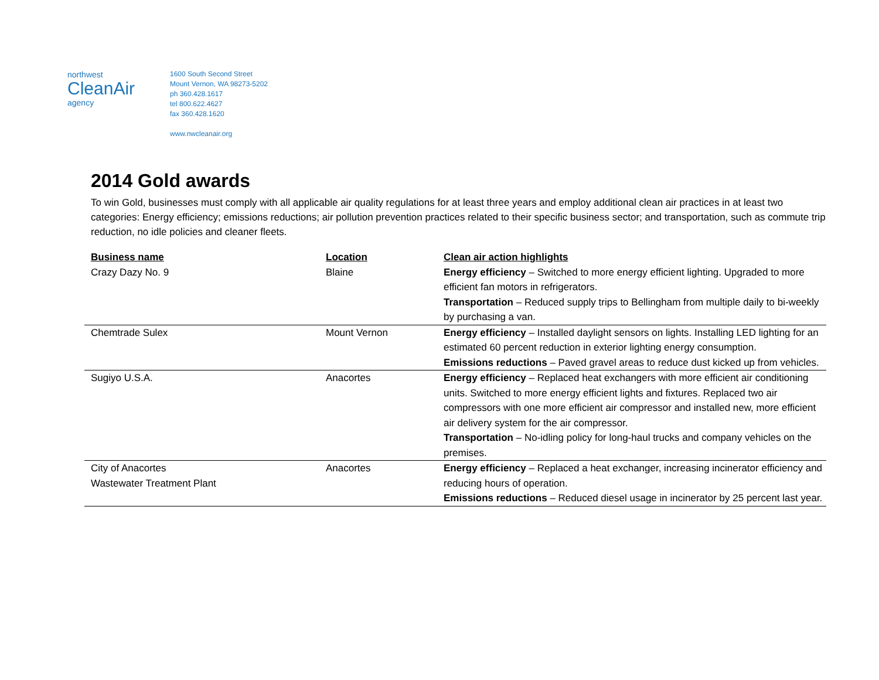northwest
CleanAir
agency
1600 South Second Street
Mount Vernon, WA 98273-5202
ph 360.428.1617
tel 800.622.4627
fax 360.428.1620
www.nwcleanair.org
2014 Gold awards
To win Gold, businesses must comply with all applicable air quality regulations for at least three years and employ additional clean air practices in at least two categories: Energy efficiency; emissions reductions; air pollution prevention practices related to their specific business sector; and transportation, such as commute trip reduction, no idle policies and cleaner fleets.
| Business name | Location | Clean air action highlights |
| --- | --- | --- |
| Crazy Dazy No. 9 | Blaine | Energy efficiency – Switched to more energy efficient lighting. Upgraded to more efficient fan motors in refrigerators. Transportation – Reduced supply trips to Bellingham from multiple daily to bi-weekly by purchasing a van. |
| Chemtrade Sulex | Mount Vernon | Energy efficiency – Installed daylight sensors on lights. Installing LED lighting for an estimated 60 percent reduction in exterior lighting energy consumption. Emissions reductions – Paved gravel areas to reduce dust kicked up from vehicles. |
| Sugiyo U.S.A. | Anacortes | Energy efficiency – Replaced heat exchangers with more efficient air conditioning units. Switched to more energy efficient lights and fixtures. Replaced two air compressors with one more efficient air compressor and installed new, more efficient air delivery system for the air compressor. Transportation – No-idling policy for long-haul trucks and company vehicles on the premises. |
| City of Anacortes Wastewater Treatment Plant | Anacortes | Energy efficiency – Replaced a heat exchanger, increasing incinerator efficiency and reducing hours of operation. Emissions reductions – Reduced diesel usage in incinerator by 25 percent last year. |